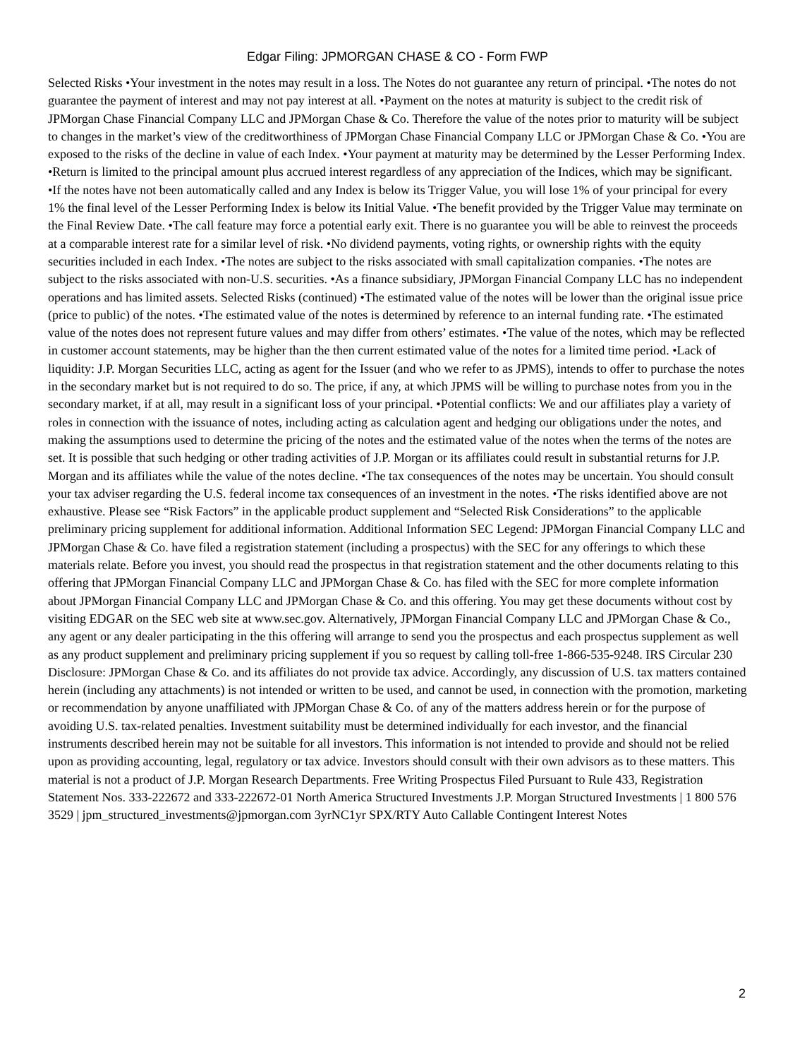Edgar Filing: JPMORGAN CHASE & CO - Form FWP
Selected Risks •Your investment in the notes may result in a loss. The Notes do not guarantee any return of principal. •The notes do not guarantee the payment of interest and may not pay interest at all. •Payment on the notes at maturity is subject to the credit risk of JPMorgan Chase Financial Company LLC and JPMorgan Chase & Co. Therefore the value of the notes prior to maturity will be subject to changes in the market’s view of the creditworthiness of JPMorgan Chase Financial Company LLC or JPMorgan Chase & Co. •You are exposed to the risks of the decline in value of each Index. •Your payment at maturity may be determined by the Lesser Performing Index. •Return is limited to the principal amount plus accrued interest regardless of any appreciation of the Indices, which may be significant. •If the notes have not been automatically called and any Index is below its Trigger Value, you will lose 1% of your principal for every 1% the final level of the Lesser Performing Index is below its Initial Value. •The benefit provided by the Trigger Value may terminate on the Final Review Date. •The call feature may force a potential early exit. There is no guarantee you will be able to reinvest the proceeds at a comparable interest rate for a similar level of risk. •No dividend payments, voting rights, or ownership rights with the equity securities included in each Index. •The notes are subject to the risks associated with small capitalization companies. •The notes are subject to the risks associated with non-U.S. securities. •As a finance subsidiary, JPMorgan Financial Company LLC has no independent operations and has limited assets. Selected Risks (continued) •The estimated value of the notes will be lower than the original issue price (price to public) of the notes. •The estimated value of the notes is determined by reference to an internal funding rate. •The estimated value of the notes does not represent future values and may differ from others’ estimates. •The value of the notes, which may be reflected in customer account statements, may be higher than the then current estimated value of the notes for a limited time period. •Lack of liquidity: J.P. Morgan Securities LLC, acting as agent for the Issuer (and who we refer to as JPMS), intends to offer to purchase the notes in the secondary market but is not required to do so. The price, if any, at which JPMS will be willing to purchase notes from you in the secondary market, if at all, may result in a significant loss of your principal. •Potential conflicts: We and our affiliates play a variety of roles in connection with the issuance of notes, including acting as calculation agent and hedging our obligations under the notes, and making the assumptions used to determine the pricing of the notes and the estimated value of the notes when the terms of the notes are set. It is possible that such hedging or other trading activities of J.P. Morgan or its affiliates could result in substantial returns for J.P. Morgan and its affiliates while the value of the notes decline. •The tax consequences of the notes may be uncertain. You should consult your tax adviser regarding the U.S. federal income tax consequences of an investment in the notes. •The risks identified above are not exhaustive. Please see “Risk Factors” in the applicable product supplement and “Selected Risk Considerations” to the applicable preliminary pricing supplement for additional information. Additional Information SEC Legend: JPMorgan Financial Company LLC and JPMorgan Chase & Co. have filed a registration statement (including a prospectus) with the SEC for any offerings to which these materials relate. Before you invest, you should read the prospectus in that registration statement and the other documents relating to this offering that JPMorgan Financial Company LLC and JPMorgan Chase & Co. has filed with the SEC for more complete information about JPMorgan Financial Company LLC and JPMorgan Chase & Co. and this offering. You may get these documents without cost by visiting EDGAR on the SEC web site at www.sec.gov. Alternatively, JPMorgan Financial Company LLC and JPMorgan Chase & Co., any agent or any dealer participating in the this offering will arrange to send you the prospectus and each prospectus supplement as well as any product supplement and preliminary pricing supplement if you so request by calling toll-free 1-866-535-9248. IRS Circular 230 Disclosure: JPMorgan Chase & Co. and its affiliates do not provide tax advice. Accordingly, any discussion of U.S. tax matters contained herein (including any attachments) is not intended or written to be used, and cannot be used, in connection with the promotion, marketing or recommendation by anyone unaffiliated with JPMorgan Chase & Co. of any of the matters address herein or for the purpose of avoiding U.S. tax-related penalties. Investment suitability must be determined individually for each investor, and the financial instruments described herein may not be suitable for all investors. This information is not intended to provide and should not be relied upon as providing accounting, legal, regulatory or tax advice. Investors should consult with their own advisors as to these matters. This material is not a product of J.P. Morgan Research Departments. Free Writing Prospectus Filed Pursuant to Rule 433, Registration Statement Nos. 333-222672 and 333-222672-01 North America Structured Investments J.P. Morgan Structured Investments | 1 800 576 3529 | jpm_structured_investments@jpmorgan.com 3yrNC1yr SPX/RTY Auto Callable Contingent Interest Notes
2